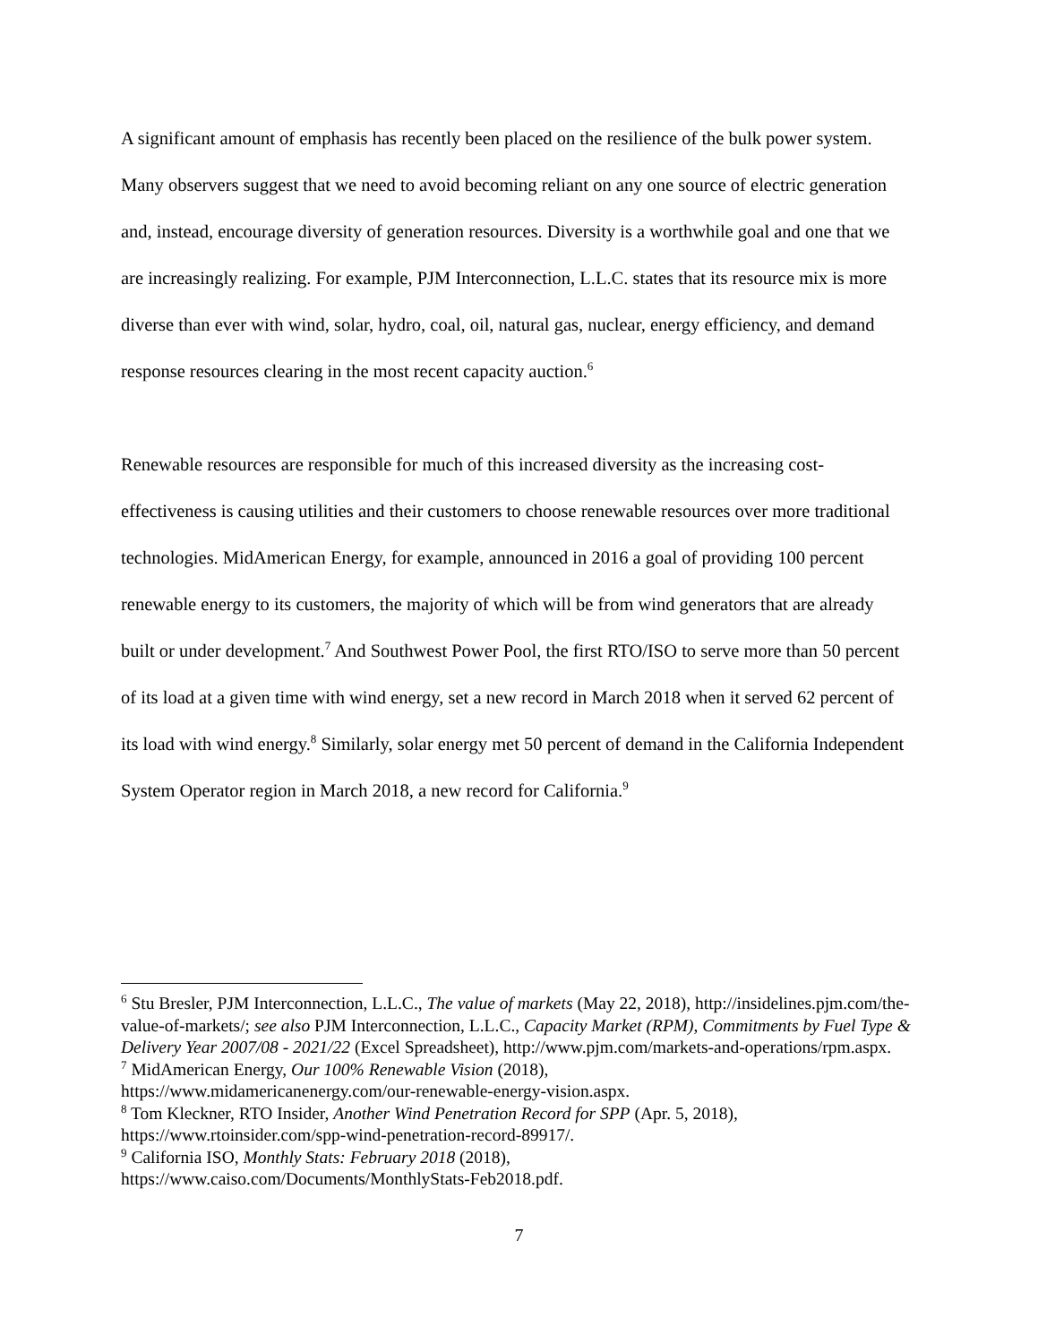A significant amount of emphasis has recently been placed on the resilience of the bulk power system. Many observers suggest that we need to avoid becoming reliant on any one source of electric generation and, instead, encourage diversity of generation resources. Diversity is a worthwhile goal and one that we are increasingly realizing. For example, PJM Interconnection, L.L.C. states that its resource mix is more diverse than ever with wind, solar, hydro, coal, oil, natural gas, nuclear, energy efficiency, and demand response resources clearing in the most recent capacity auction.<sup>6</sup>
Renewable resources are responsible for much of this increased diversity as the increasing cost-effectiveness is causing utilities and their customers to choose renewable resources over more traditional technologies. MidAmerican Energy, for example, announced in 2016 a goal of providing 100 percent renewable energy to its customers, the majority of which will be from wind generators that are already built or under development.<sup>7</sup> And Southwest Power Pool, the first RTO/ISO to serve more than 50 percent of its load at a given time with wind energy, set a new record in March 2018 when it served 62 percent of its load with wind energy.<sup>8</sup> Similarly, solar energy met 50 percent of demand in the California Independent System Operator region in March 2018, a new record for California.<sup>9</sup>
<sup>6</sup> Stu Bresler, PJM Interconnection, L.L.C., The value of markets (May 22, 2018), http://insidelines.pjm.com/the-value-of-markets/; see also PJM Interconnection, L.L.C., Capacity Market (RPM), Commitments by Fuel Type & Delivery Year 2007/08 - 2021/22 (Excel Spreadsheet), http://www.pjm.com/markets-and-operations/rpm.aspx.
<sup>7</sup> MidAmerican Energy, Our 100% Renewable Vision (2018),
https://www.midamericanenergy.com/our-renewable-energy-vision.aspx.
<sup>8</sup> Tom Kleckner, RTO Insider, Another Wind Penetration Record for SPP (Apr. 5, 2018),
https://www.rtoinsider.com/spp-wind-penetration-record-89917/.
<sup>9</sup> California ISO, Monthly Stats: February 2018 (2018),
https://www.caiso.com/Documents/MonthlyStats-Feb2018.pdf.
7